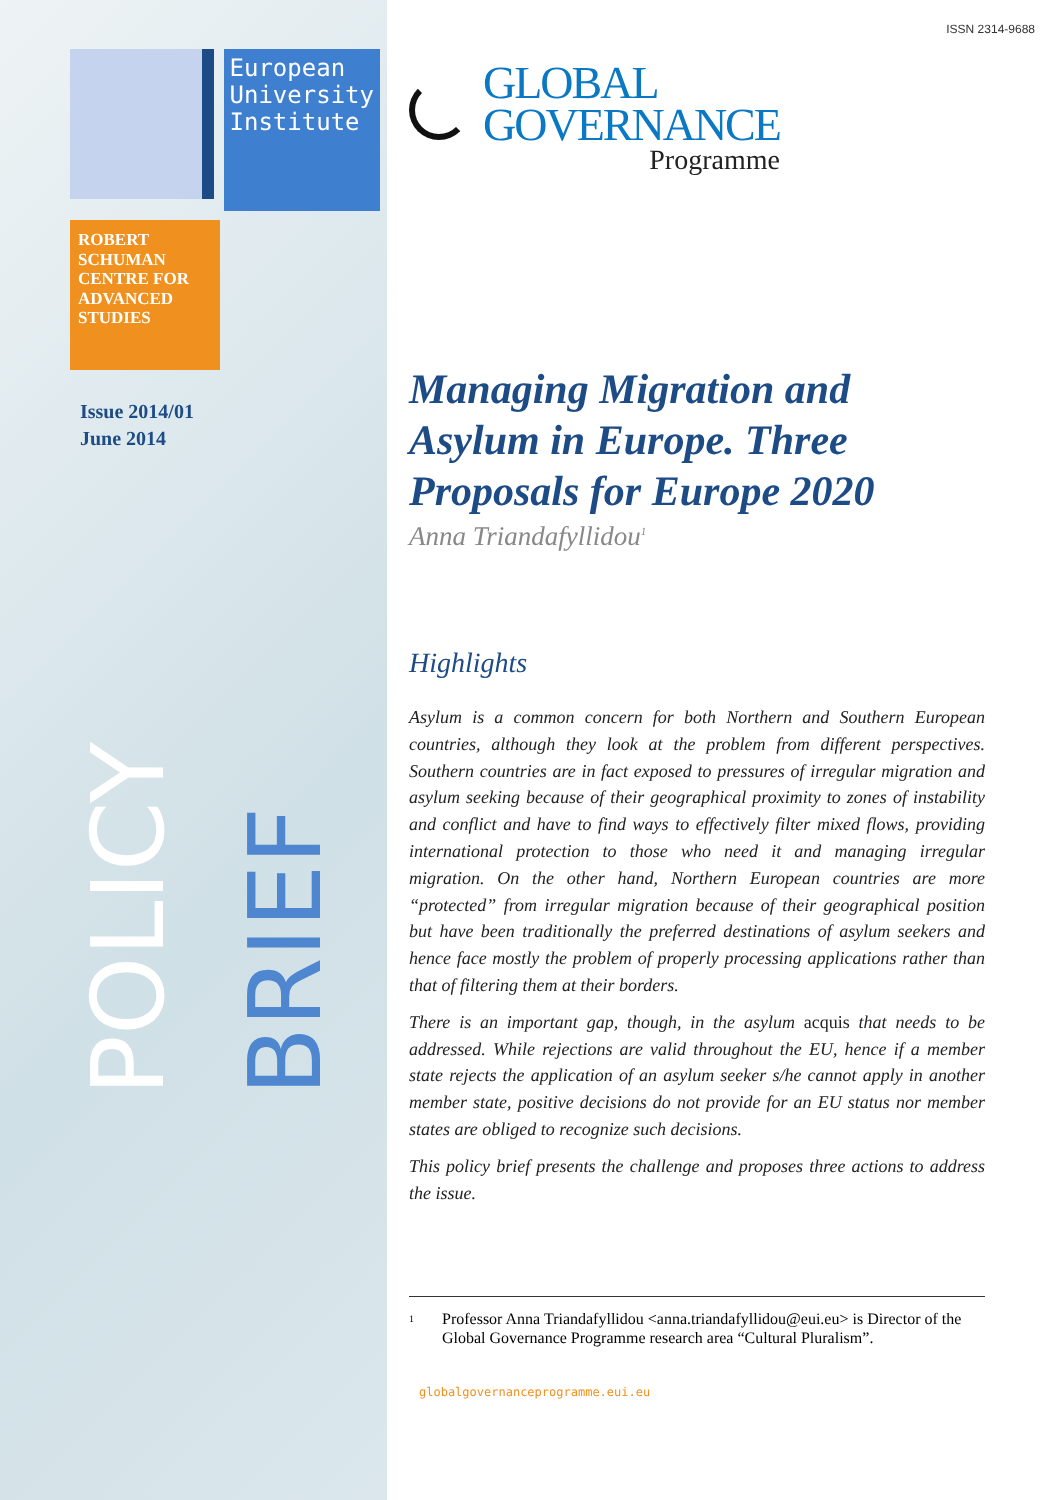European University Institute
ROBERT SCHUMAN CENTRE FOR ADVANCED STUDIES
Issue 2014/01
June 2014
POLICY
BRIEF
ISSN 2314-9688
GLOBAL
GOVERNANCE
Programme
Managing Migration and Asylum in Europe. Three Proposals for Europe 2020
Anna Triandafyllidou<sup>1</sup>
Highlights
Asylum is a common concern for both Northern and Southern European countries, although they look at the problem from different perspectives. Southern countries are in fact exposed to pressures of irregular migration and asylum seeking because of their geographical proximity to zones of instability and conflict and have to find ways to effectively filter mixed flows, providing international protection to those who need it and managing irregular migration. On the other hand, Northern European countries are more “protected” from irregular migration because of their geographical position but have been traditionally the preferred destinations of asylum seekers and hence face mostly the problem of properly processing applications rather than that of filtering them at their borders.
There is an important gap, though, in the asylum acquis that needs to be addressed. While rejections are valid throughout the EU, hence if a member state rejects the application of an asylum seeker s/he cannot apply in another member state, positive decisions do not provide for an EU status nor member states are obliged to recognize such decisions.
This policy brief presents the challenge and proposes three actions to address the issue.
<sup>1</sup>
Professor Anna Triandafyllidou <anna.triandafyllidou@eui.eu> is Director of the Global Governance Programme research area “Cultural Pluralism”.
globalgovernanceprogramme.eui.eu